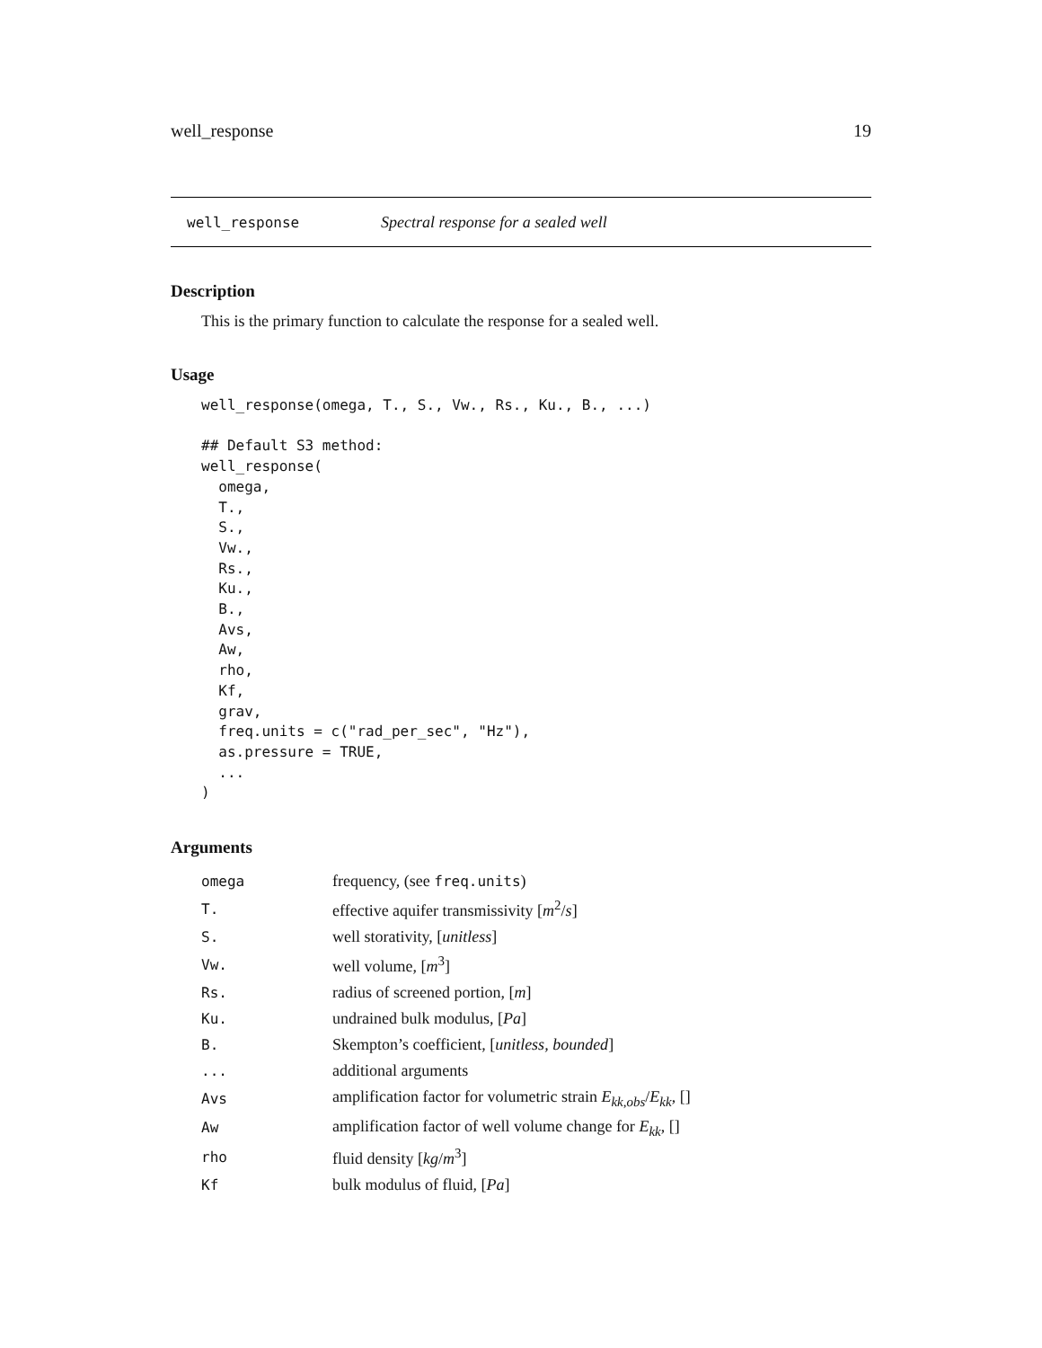well_response 19
well_response Spectral response for a sealed well
Description
This is the primary function to calculate the response for a sealed well.
Usage
well_response(omega, T., S., Vw., Rs., Ku., B., ...)

## Default S3 method:
well_response(
  omega,
  T.,
  S.,
  Vw.,
  Rs.,
  Ku.,
  B.,
  Avs,
  Aw,
  rho,
  Kf,
  grav,
  freq.units = c("rad_per_sec", "Hz"),
  as.pressure = TRUE,
  ...
)
Arguments
| omega | frequency, (see freq.units ) |
| T. | effective aquifer transmissivity [ m<sup>2</sup>/ s ] |
| S. | well storativity, [ unitless ] |
| Vw. | well volume, [ m<sup>3</sup>] |
| Rs. | radius of screened portion, [ m ] |
| Ku. | undrained bulk modulus, [ Pa ] |
| B. | Skempton’s coefficient, [ unitless, bounded ] |
| ... | additional arguments |
| Avs | amplification factor for volumetric strain E<sub>kk,obs</sub>/ E<sub>kk</sub>, [] |
| Aw | amplification factor of well volume change for E<sub>kk</sub>, [] |
| rho | fluid density [ kg / m<sup>3</sup>] |
| Kf | bulk modulus of fluid, [ Pa ] |